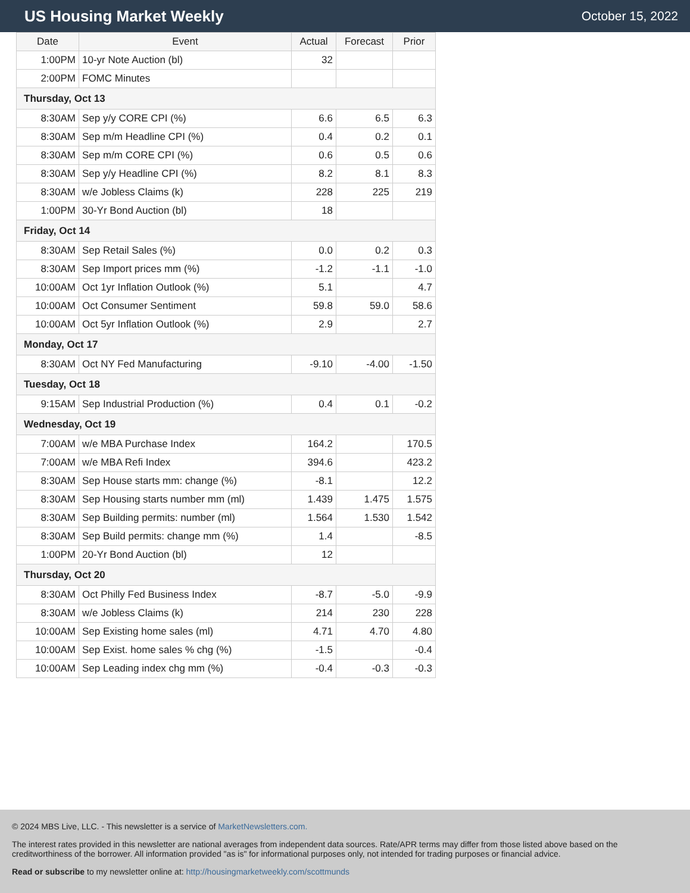US Housing Market Weekly
October 15, 2022
| Date | Event | Actual | Forecast | Prior |
| --- | --- | --- | --- | --- |
| 1:00PM | 10-yr Note Auction (bl) | 32 | | |
| 2:00PM | FOMC Minutes | | | |
| Thursday, Oct 13 | | | | |
| 8:30AM | Sep y/y CORE CPI (%) | 6.6 | 6.5 | 6.3 |
| 8:30AM | Sep m/m Headline CPI (%) | 0.4 | 0.2 | 0.1 |
| 8:30AM | Sep m/m CORE CPI (%) | 0.6 | 0.5 | 0.6 |
| 8:30AM | Sep y/y Headline CPI (%) | 8.2 | 8.1 | 8.3 |
| 8:30AM | w/e Jobless Claims (k) | 228 | 225 | 219 |
| 1:00PM | 30-Yr Bond Auction (bl) | 18 | | |
| Friday, Oct 14 | | | | |
| 8:30AM | Sep Retail Sales (%) | 0.0 | 0.2 | 0.3 |
| 8:30AM | Sep Import prices mm (%) | -1.2 | -1.1 | -1.0 |
| 10:00AM | Oct 1yr Inflation Outlook (%) | 5.1 | | 4.7 |
| 10:00AM | Oct Consumer Sentiment | 59.8 | 59.0 | 58.6 |
| 10:00AM | Oct 5yr Inflation Outlook (%) | 2.9 | | 2.7 |
| Monday, Oct 17 | | | | |
| 8:30AM | Oct NY Fed Manufacturing | -9.10 | -4.00 | -1.50 |
| Tuesday, Oct 18 | | | | |
| 9:15AM | Sep Industrial Production (%) | 0.4 | 0.1 | -0.2 |
| Wednesday, Oct 19 | | | | |
| 7:00AM | w/e MBA Purchase Index | 164.2 | | 170.5 |
| 7:00AM | w/e MBA Refi Index | 394.6 | | 423.2 |
| 8:30AM | Sep House starts mm: change (%) | -8.1 | | 12.2 |
| 8:30AM | Sep Housing starts number mm (ml) | 1.439 | 1.475 | 1.575 |
| 8:30AM | Sep Building permits: number (ml) | 1.564 | 1.530 | 1.542 |
| 8:30AM | Sep Build permits: change mm (%) | 1.4 | | -8.5 |
| 1:00PM | 20-Yr Bond Auction (bl) | 12 | | |
| Thursday, Oct 20 | | | | |
| 8:30AM | Oct Philly Fed Business Index | -8.7 | -5.0 | -9.9 |
| 8:30AM | w/e Jobless Claims (k) | 214 | 230 | 228 |
| 10:00AM | Sep Existing home sales (ml) | 4.71 | 4.70 | 4.80 |
| 10:00AM | Sep Exist. home sales % chg (%) | -1.5 | | -0.4 |
| 10:00AM | Sep Leading index chg mm (%) | -0.4 | -0.3 | -0.3 |
© 2024 MBS Live, LLC. - This newsletter is a service of MarketNewsletters.com.
The interest rates provided in this newsletter are national averages from independent data sources. Rate/APR terms may differ from those listed above based on the creditworthiness of the borrower. All information provided "as is" for informational purposes only, not intended for trading purposes or financial advice.
Read or subscribe to my newsletter online at: http://housingmarketweekly.com/scottmunds